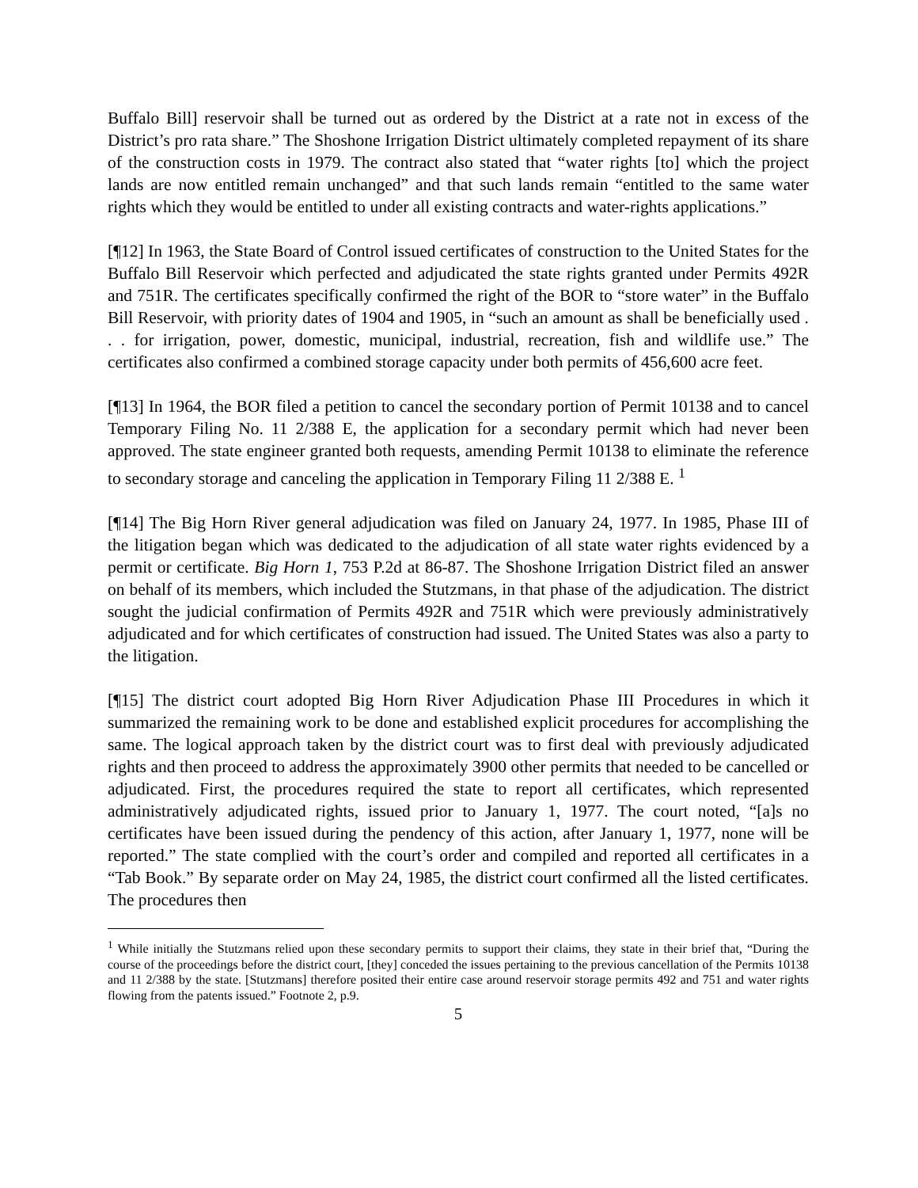Buffalo Bill] reservoir shall be turned out as ordered by the District at a rate not in excess of the District’s pro rata share.” The Shoshone Irrigation District ultimately completed repayment of its share of the construction costs in 1979. The contract also stated that “water rights [to] which the project lands are now entitled remain unchanged” and that such lands remain “entitled to the same water rights which they would be entitled to under all existing contracts and water-rights applications.”
[¶12] In 1963, the State Board of Control issued certificates of construction to the United States for the Buffalo Bill Reservoir which perfected and adjudicated the state rights granted under Permits 492R and 751R. The certificates specifically confirmed the right of the BOR to “store water” in the Buffalo Bill Reservoir, with priority dates of 1904 and 1905, in “such an amount as shall be beneficially used . . . for irrigation, power, domestic, municipal, industrial, recreation, fish and wildlife use.” The certificates also confirmed a combined storage capacity under both permits of 456,600 acre feet.
[¶13] In 1964, the BOR filed a petition to cancel the secondary portion of Permit 10138 and to cancel Temporary Filing No. 11 2/388 E, the application for a secondary permit which had never been approved. The state engineer granted both requests, amending Permit 10138 to eliminate the reference to secondary storage and canceling the application in Temporary Filing 11 2/388 E. <sup>1</sup>
[¶14] The Big Horn River general adjudication was filed on January 24, 1977. In 1985, Phase III of the litigation began which was dedicated to the adjudication of all state water rights evidenced by a permit or certificate. Big Horn 1, 753 P.2d at 86-87. The Shoshone Irrigation District filed an answer on behalf of its members, which included the Stutzmans, in that phase of the adjudication. The district sought the judicial confirmation of Permits 492R and 751R which were previously administratively adjudicated and for which certificates of construction had issued. The United States was also a party to the litigation.
[¶15] The district court adopted Big Horn River Adjudication Phase III Procedures in which it summarized the remaining work to be done and established explicit procedures for accomplishing the same. The logical approach taken by the district court was to first deal with previously adjudicated rights and then proceed to address the approximately 3900 other permits that needed to be cancelled or adjudicated. First, the procedures required the state to report all certificates, which represented administratively adjudicated rights, issued prior to January 1, 1977. The court noted, “[a]s no certificates have been issued during the pendency of this action, after January 1, 1977, none will be reported.” The state complied with the court’s order and compiled and reported all certificates in a “Tab Book.” By separate order on May 24, 1985, the district court confirmed all the listed certificates. The procedures then
<sup>1</sup> While initially the Stutzmans relied upon these secondary permits to support their claims, they state in their brief that, “During the course of the proceedings before the district court, [they] conceded the issues pertaining to the previous cancellation of the Permits 10138 and 11 2/388 by the state. [Stutzmans] therefore posited their entire case around reservoir storage permits 492 and 751 and water rights flowing from the patents issued.” Footnote 2, p.9.
5